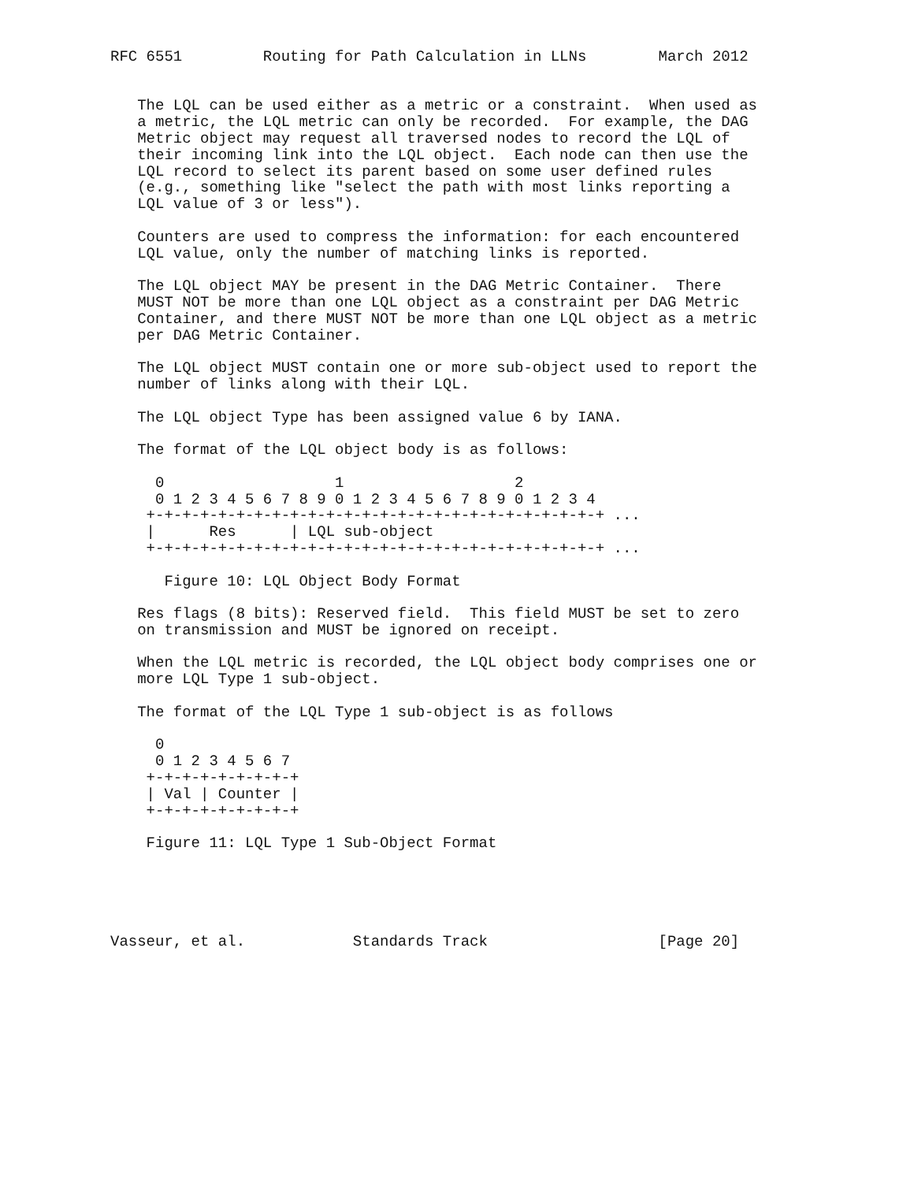RFC 6551         Routing for Path Calculation in LLNs        March 2012


   The LQL can be used either as a metric or a constraint.  When used as
   a metric, the LQL metric can only be recorded.  For example, the DAG
   Metric object may request all traversed nodes to record the LQL of
   their incoming link into the LQL object.  Each node can then use the
   LQL record to select its parent based on some user defined rules
   (e.g., something like "select the path with most links reporting a
   LQL value of 3 or less").

   Counters are used to compress the information: for each encountered
   LQL value, only the number of matching links is reported.

   The LQL object MAY be present in the DAG Metric Container.  There
   MUST NOT be more than one LQL object as a constraint per DAG Metric
   Container, and there MUST NOT be more than one LQL object as a metric
   per DAG Metric Container.

   The LQL object MUST contain one or more sub-object used to report the
   number of links along with their LQL.

   The LQL object Type has been assigned value 6 by IANA.

   The format of the LQL object body is as follows:

     0                   1                   2
     0 1 2 3 4 5 6 7 8 9 0 1 2 3 4 5 6 7 8 9 0 1 2 3 4
    +-+-+-+-+-+-+-+-+-+-+-+-+-+-+-+-+-+-+-+-+-+-+-+-+-+ ...
    |      Res      | LQL sub-object
    +-+-+-+-+-+-+-+-+-+-+-+-+-+-+-+-+-+-+-+-+-+-+-+-+-+ ...

      Figure 10: LQL Object Body Format

   Res flags (8 bits): Reserved field.  This field MUST be set to zero
   on transmission and MUST be ignored on receipt.

   When the LQL metric is recorded, the LQL object body comprises one or
   more LQL Type 1 sub-object.

   The format of the LQL Type 1 sub-object is as follows

     0
     0 1 2 3 4 5 6 7
    +-+-+-+-+-+-+-+-+
    | Val | Counter |
    +-+-+-+-+-+-+-+-+

    Figure 11: LQL Type 1 Sub-Object Format





Vasseur, et al.            Standards Track                   [Page 20]